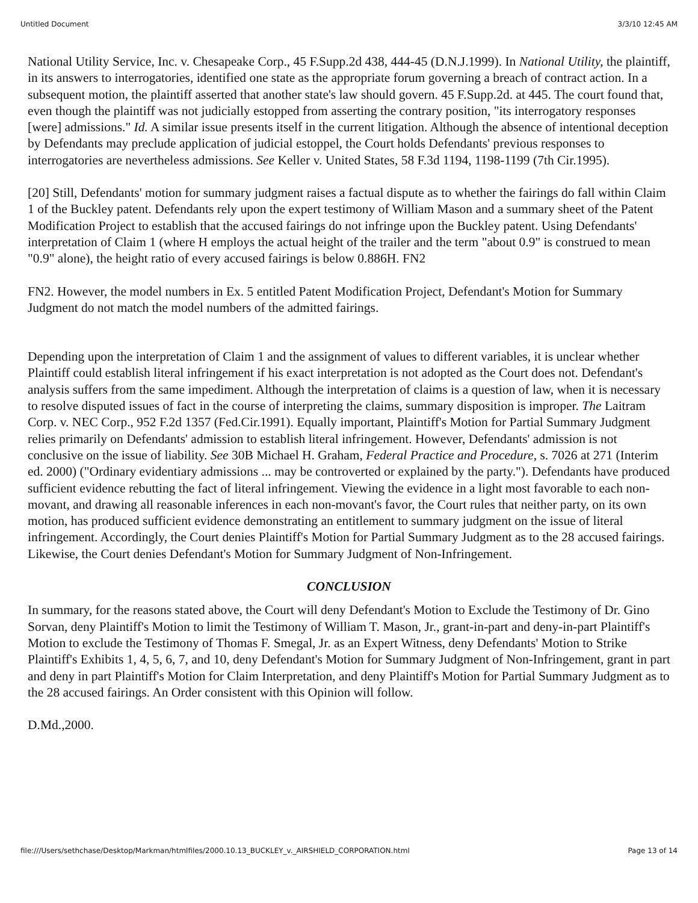Untitled Document 3/3/10 12:45 AM
National Utility Service, Inc. v. Chesapeake Corp., 45 F.Supp.2d 438, 444-45 (D.N.J.1999). In National Utility, the plaintiff, in its answers to interrogatories, identified one state as the appropriate forum governing a breach of contract action. In a subsequent motion, the plaintiff asserted that another state's law should govern. 45 F.Supp.2d. at 445. The court found that, even though the plaintiff was not judicially estopped from asserting the contrary position, "its interrogatory responses [were] admissions." Id. A similar issue presents itself in the current litigation. Although the absence of intentional deception by Defendants may preclude application of judicial estoppel, the Court holds Defendants' previous responses to interrogatories are nevertheless admissions. See Keller v. United States, 58 F.3d 1194, 1198-1199 (7th Cir.1995).
[20] Still, Defendants' motion for summary judgment raises a factual dispute as to whether the fairings do fall within Claim 1 of the Buckley patent. Defendants rely upon the expert testimony of William Mason and a summary sheet of the Patent Modification Project to establish that the accused fairings do not infringe upon the Buckley patent. Using Defendants' interpretation of Claim 1 (where H employs the actual height of the trailer and the term "about 0.9" is construed to mean "0.9" alone), the height ratio of every accused fairings is below 0.886H. FN2
FN2. However, the model numbers in Ex. 5 entitled Patent Modification Project, Defendant's Motion for Summary Judgment do not match the model numbers of the admitted fairings.
Depending upon the interpretation of Claim 1 and the assignment of values to different variables, it is unclear whether Plaintiff could establish literal infringement if his exact interpretation is not adopted as the Court does not. Defendant's analysis suffers from the same impediment. Although the interpretation of claims is a question of law, when it is necessary to resolve disputed issues of fact in the course of interpreting the claims, summary disposition is improper. The Laitram Corp. v. NEC Corp., 952 F.2d 1357 (Fed.Cir.1991). Equally important, Plaintiff's Motion for Partial Summary Judgment relies primarily on Defendants' admission to establish literal infringement. However, Defendants' admission is not conclusive on the issue of liability. See 30B Michael H. Graham, Federal Practice and Procedure, s. 7026 at 271 (Interim ed. 2000) ("Ordinary evidentiary admissions ... may be controverted or explained by the party."). Defendants have produced sufficient evidence rebutting the fact of literal infringement. Viewing the evidence in a light most favorable to each non-movant, and drawing all reasonable inferences in each non-movant's favor, the Court rules that neither party, on its own motion, has produced sufficient evidence demonstrating an entitlement to summary judgment on the issue of literal infringement. Accordingly, the Court denies Plaintiff's Motion for Partial Summary Judgment as to the 28 accused fairings. Likewise, the Court denies Defendant's Motion for Summary Judgment of Non-Infringement.
CONCLUSION
In summary, for the reasons stated above, the Court will deny Defendant's Motion to Exclude the Testimony of Dr. Gino Sorvan, deny Plaintiff's Motion to limit the Testimony of William T. Mason, Jr., grant-in-part and deny-in-part Plaintiff's Motion to exclude the Testimony of Thomas F. Smegal, Jr. as an Expert Witness, deny Defendants' Motion to Strike Plaintiff's Exhibits 1, 4, 5, 6, 7, and 10, deny Defendant's Motion for Summary Judgment of Non-Infringement, grant in part and deny in part Plaintiff's Motion for Claim Interpretation, and deny Plaintiff's Motion for Partial Summary Judgment as to the 28 accused fairings. An Order consistent with this Opinion will follow.
D.Md.,2000.
file:///Users/sethchase/Desktop/Markman/htmlfiles/2000.10.13_BUCKLEY_v._AIRSHIELD_CORPORATION.html Page 13 of 14